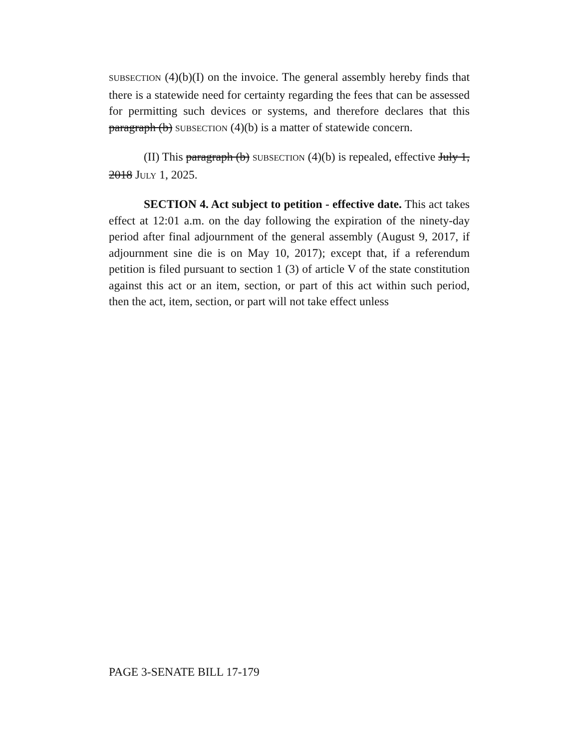SUBSECTION (4)(b)(I) on the invoice. The general assembly hereby finds that there is a statewide need for certainty regarding the fees that can be assessed for permitting such devices or systems, and therefore declares that this paragraph (b) SUBSECTION (4)(b) is a matter of statewide concern.
(II) This paragraph (b) SUBSECTION (4)(b) is repealed, effective July 1, 2018 JULY 1, 2025.
SECTION 4. Act subject to petition - effective date. This act takes effect at 12:01 a.m. on the day following the expiration of the ninety-day period after final adjournment of the general assembly (August 9, 2017, if adjournment sine die is on May 10, 2017); except that, if a referendum petition is filed pursuant to section 1 (3) of article V of the state constitution against this act or an item, section, or part of this act within such period, then the act, item, section, or part will not take effect unless
PAGE 3-SENATE BILL 17-179